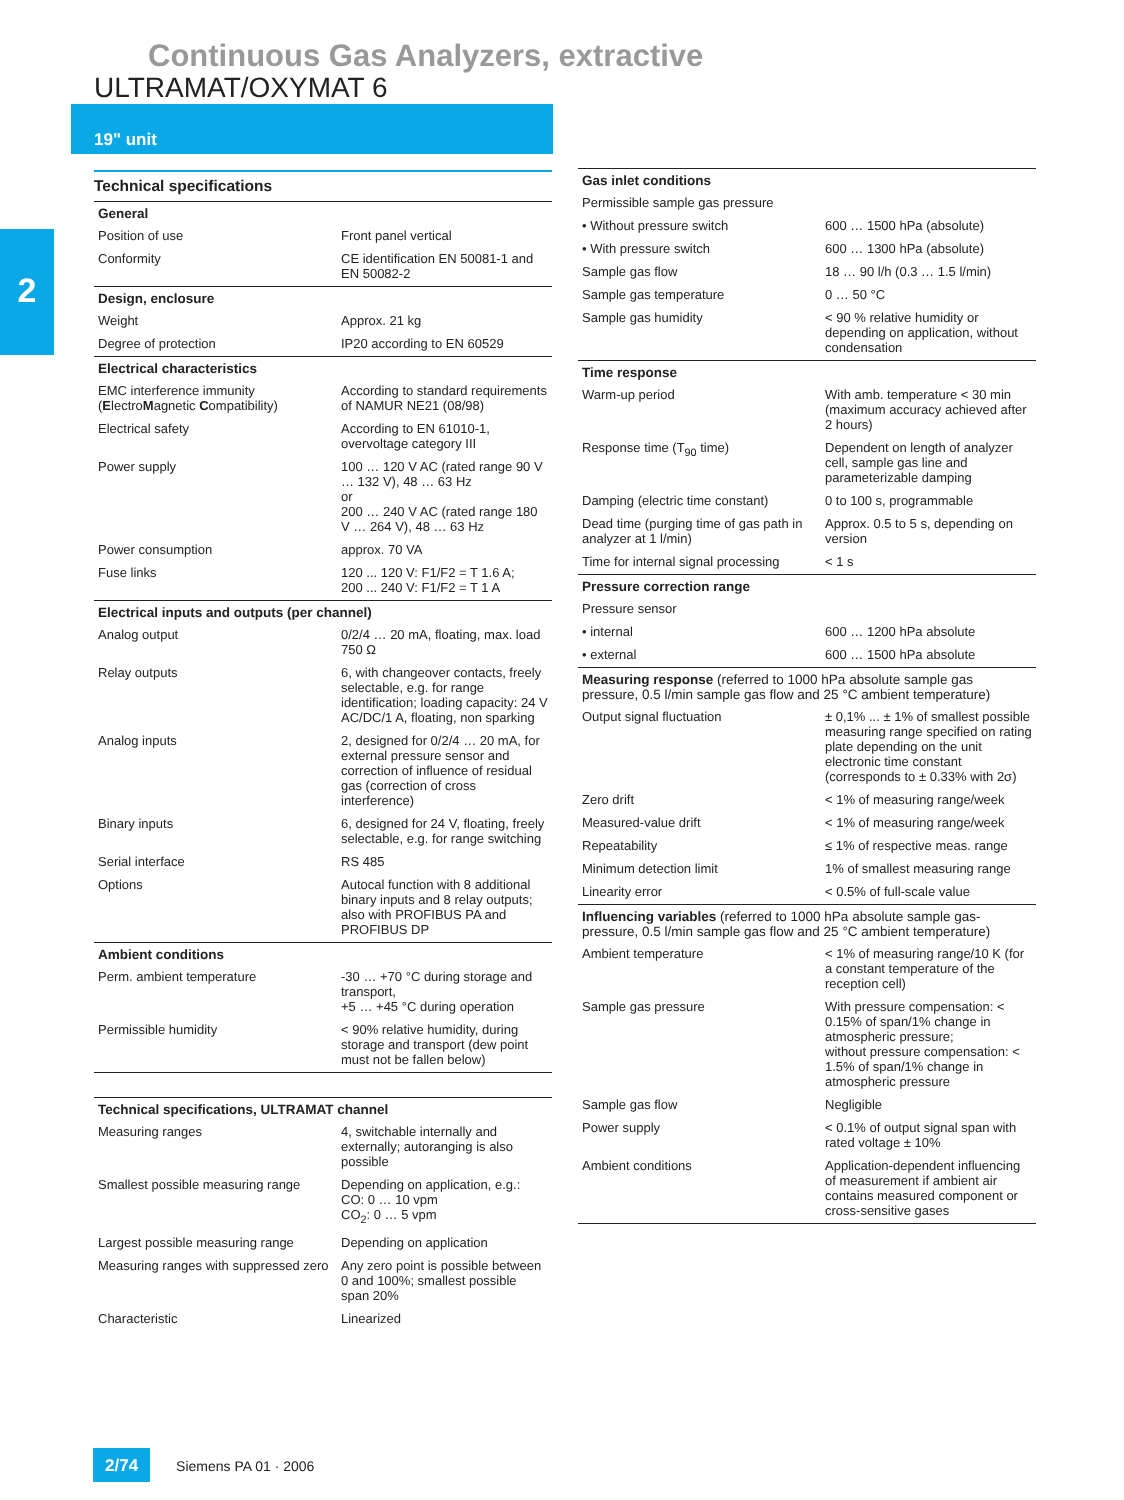Continuous Gas Analyzers, extractive
ULTRAMAT/OXYMAT 6
19" unit
2
Technical specifications
| General | |
| --- | --- |
| Position of use | Front panel vertical |
| Conformity | CE identification EN 50081-1 and EN 50082-2 |
| Design, enclosure | |
| Weight | Approx. 21 kg |
| Degree of protection | IP20 according to EN 60529 |
| Electrical characteristics | |
| EMC interference immunity ( E lectro M agnetic C ompatibility) | According to standard requirements of NAMUR NE21 (08/98) |
| Electrical safety | According to EN 61010-1, overvoltage category III |
| Power supply | 100 … 120 V AC (rated range 90 V … 132 V), 48 … 63 Hz or 200 … 240 V AC (rated range 180 V … 264 V), 48 … 63 Hz |
| Power consumption | approx. 70 VA |
| Fuse links | 120 ... 120 V: F1/F2 = T 1.6 A; 200 ... 240 V: F1/F2 = T 1 A |
| Electrical inputs and outputs (per channel) | |
| Analog output | 0/2/4 … 20 mA, floating, max. load 750 Ω |
| Relay outputs | 6, with changeover contacts, freely selectable, e.g. for range identification; loading capacity: 24 V AC/DC/1 A, floating, non sparking |
| Analog inputs | 2, designed for 0/2/4 … 20 mA, for external pressure sensor and correction of influence of residual gas (correction of cross interference) |
| Binary inputs | 6, designed for 24 V, floating, freely selectable, e.g. for range switching |
| Serial interface | RS 485 |
| Options | Autocal function with 8 additional binary inputs and 8 relay outputs; also with PROFIBUS PA and PROFIBUS DP |
| Ambient conditions | |
| Perm. ambient temperature | -30 … +70 °C during storage and transport, +5 … +45 °C during operation |
| Permissible humidity | < 90% relative humidity, during storage and transport (dew point must not be fallen below) |
| Technical specifications, ULTRAMAT channel | |
| --- | --- |
| Measuring ranges | 4, switchable internally and externally; autoranging is also possible |
| Smallest possible measuring range | Depending on application, e.g.: CO: 0 … 10 vpm CO<sub>2</sub>: 0 … 5 vpm |
| Largest possible measuring range | Depending on application |
| Measuring ranges with suppressed zero | Any zero point is possible between 0 and 100%; smallest possible span 20% |
| Characteristic | Linearized |
| Gas inlet conditions | |
| --- | --- |
| Permissible sample gas pressure | |
| • Without pressure switch | 600 … 1500 hPa (absolute) |
| • With pressure switch | 600 … 1300 hPa (absolute) |
| Sample gas flow | 18 … 90 l/h (0.3 … 1.5 l/min) |
| Sample gas temperature | 0 … 50 °C |
| Sample gas humidity | < 90 % relative humidity or depending on application, without condensation |
| Time response | |
| Warm-up period | With amb. temperature < 30 min (maximum accuracy achieved after 2 hours) |
| Response time (T<sub>90</sub> time) | Dependent on length of analyzer cell, sample gas line and parameterizable damping |
| Damping (electric time constant) | 0 to 100 s, programmable |
| Dead time (purging time of gas path in analyzer at 1 l/min) | Approx. 0.5 to 5 s, depending on version |
| Time for internal signal processing | < 1 s |
| Pressure correction range | |
| Pressure sensor | |
| • internal | 600 … 1200 hPa absolute |
| • external | 600 … 1500 hPa absolute |
| Measuring response (referred to 1000 hPa absolute sample gas pressure, 0.5 l/min sample gas flow and 25 °C ambient temperature) | |
| Output signal fluctuation | ± 0,1% ... ± 1% of smallest possible measuring range specified on rating plate depending on the unit electronic time constant (corresponds to ± 0.33% with 2σ) |
| Zero drift | < 1% of measuring range/week |
| Measured-value drift | < 1% of measuring range/week |
| Repeatability | ≤ 1% of respective meas. range |
| Minimum detection limit | 1% of smallest measuring range |
| Linearity error | < 0.5% of full-scale value |
| Influencing variables (referred to 1000 hPa absolute sample gas-pressure, 0.5 l/min sample gas flow and 25 °C ambient temperature) | |
| Ambient temperature | < 1% of measuring range/10 K (for a constant temperature of the reception cell) |
| Sample gas pressure | With pressure compensation: < 0.15% of span/1% change in atmospheric pressure; without pressure compensation: < 1.5% of span/1% change in atmospheric pressure |
| Sample gas flow | Negligible |
| Power supply | < 0.1% of output signal span with rated voltage ± 10% |
| Ambient conditions | Application-dependent influencing of measurement if ambient air contains measured component or cross-sensitive gases |
2/74 Siemens PA 01 · 2006